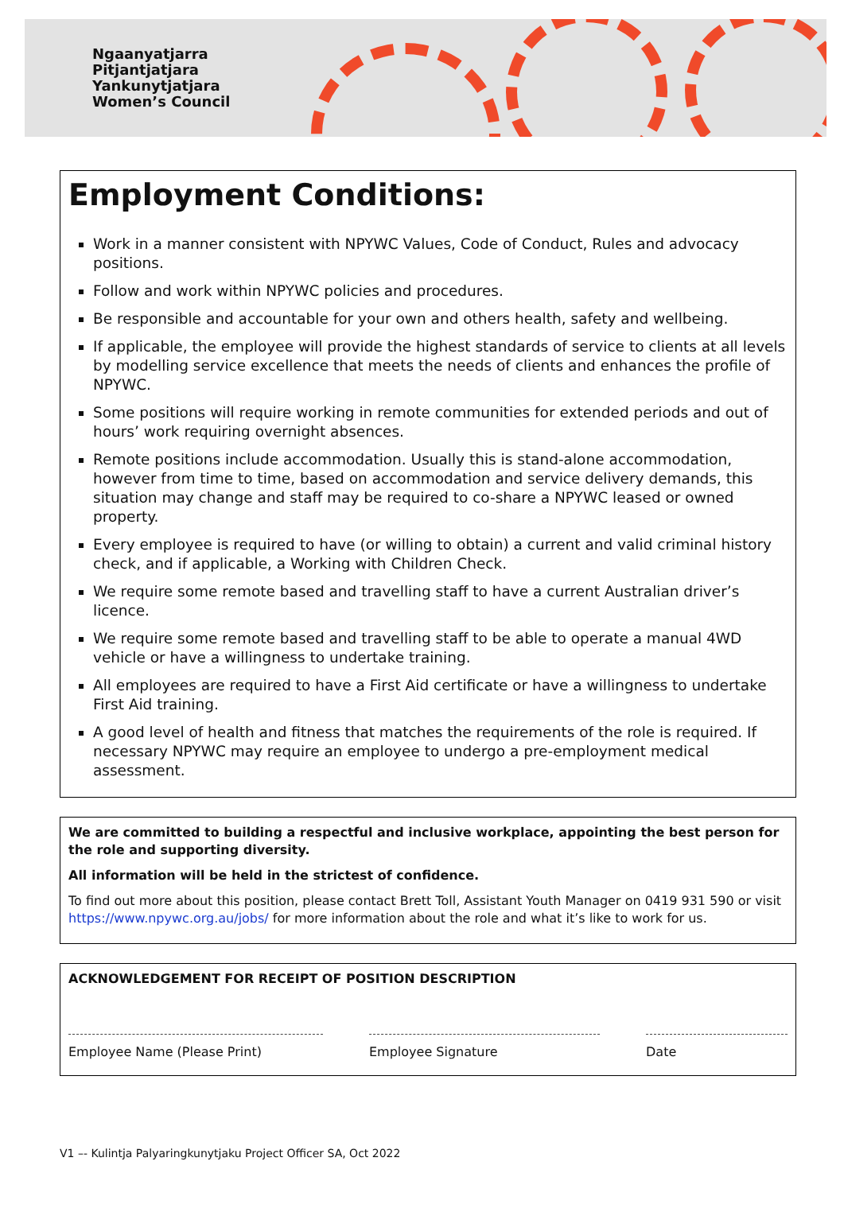Ngaanyatjarra
Pitjantjatjara
Yankunytjatjara
Women’s Council
Employment Conditions:
Work in a manner consistent with NPYWC Values, Code of Conduct, Rules and advocacy positions.
Follow and work within NPYWC policies and procedures.
Be responsible and accountable for your own and others health, safety and wellbeing.
If applicable, the employee will provide the highest standards of service to clients at all levels by modelling service excellence that meets the needs of clients and enhances the profile of NPYWC.
Some positions will require working in remote communities for extended periods and out of hours’ work requiring overnight absences.
Remote positions include accommodation. Usually this is stand-alone accommodation, however from time to time, based on accommodation and service delivery demands, this situation may change and staff may be required to co-share a NPYWC leased or owned property.
Every employee is required to have (or willing to obtain) a current and valid criminal history check, and if applicable, a Working with Children Check.
We require some remote based and travelling staff to have a current Australian driver’s licence.
We require some remote based and travelling staff to be able to operate a manual 4WD vehicle or have a willingness to undertake training.
All employees are required to have a First Aid certificate or have a willingness to undertake First Aid training.
A good level of health and fitness that matches the requirements of the role is required. If necessary NPYWC may require an employee to undergo a pre-employment medical assessment.
We are committed to building a respectful and inclusive workplace, appointing the best person for the role and supporting diversity.
All information will be held in the strictest of confidence.
To find out more about this position, please contact Brett Toll, Assistant Youth Manager on 0419 931 590 or visit https://www.npywc.org.au/jobs/ for more information about the role and what it’s like to work for us.
ACKNOWLEDGEMENT FOR RECEIPT OF POSITION DESCRIPTION
Employee Name (Please Print) Employee Signature Date
V1 –- Kulintja Palyaringkunytjaku Project Officer SA, Oct 2022